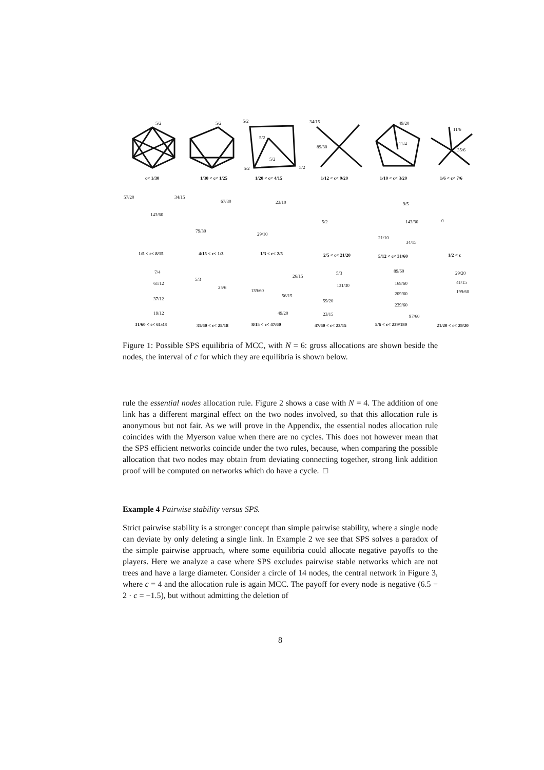5/2
5/2
5/2
5/2
5/2
5/2
5/2
34/15
89/30
49/20
11/4
11/6
35/6
c< 1/30
1/30 < c< 1/25
1/20 < c< 4/15
1/12 < c< 9/20
1/10 < c< 3/20
1/6 < c< 7/6
57/20
34/15
143/60
67/30
79/30
23/10
29/10
5/2
9/5
143/30
21/10
34/15
0
1/5 < c< 8/15
4/15 < c< 1/3
1/3 < c< 2/5
2/5 < c< 21/20
5/12 < c< 31/60
1/2 < c
7/4
61/12
37/12
19/12
5/3
25/6
139/60
26/15
56/15
49/20
5/3
131/30
59/20
23/15
89/60
169/60
209/60
239/60
97/60
29/20
41/15
199/60
31/60 < c< 61/48
31/60 < c< 25/18
8/15 < c< 47/60
47/60 < c< 23/15
5/6 < c< 239/180
21/20 < c< 29/20
Figure 1: Possible SPS equilibria of MCC, with N = 6: gross allocations are shown beside the nodes, the interval of c for which they are equilibria is shown below.
rule the essential nodes allocation rule. Figure 2 shows a case with N = 4. The addition of one link has a different marginal effect on the two nodes involved, so that this allocation rule is anonymous but not fair. As we will prove in the Appendix, the essential nodes allocation rule coincides with the Myerson value when there are no cycles. This does not however mean that the SPS efficient networks coincide under the two rules, because, when comparing the possible allocation that two nodes may obtain from deviating connecting together, strong link addition proof will be computed on networks which do have a cycle. □
Example 4 Pairwise stability versus SPS.
Strict pairwise stability is a stronger concept than simple pairwise stability, where a single node can deviate by only deleting a single link. In Example 2 we see that SPS solves a paradox of the simple pairwise approach, where some equilibria could allocate negative payoffs to the players. Here we analyze a case where SPS excludes pairwise stable networks which are not trees and have a large diameter. Consider a circle of 14 nodes, the central network in Figure 3, where c = 4 and the allocation rule is again MCC. The payoff for every node is negative (6.5 − 2 · c = −1.5), but without admitting the deletion of
8